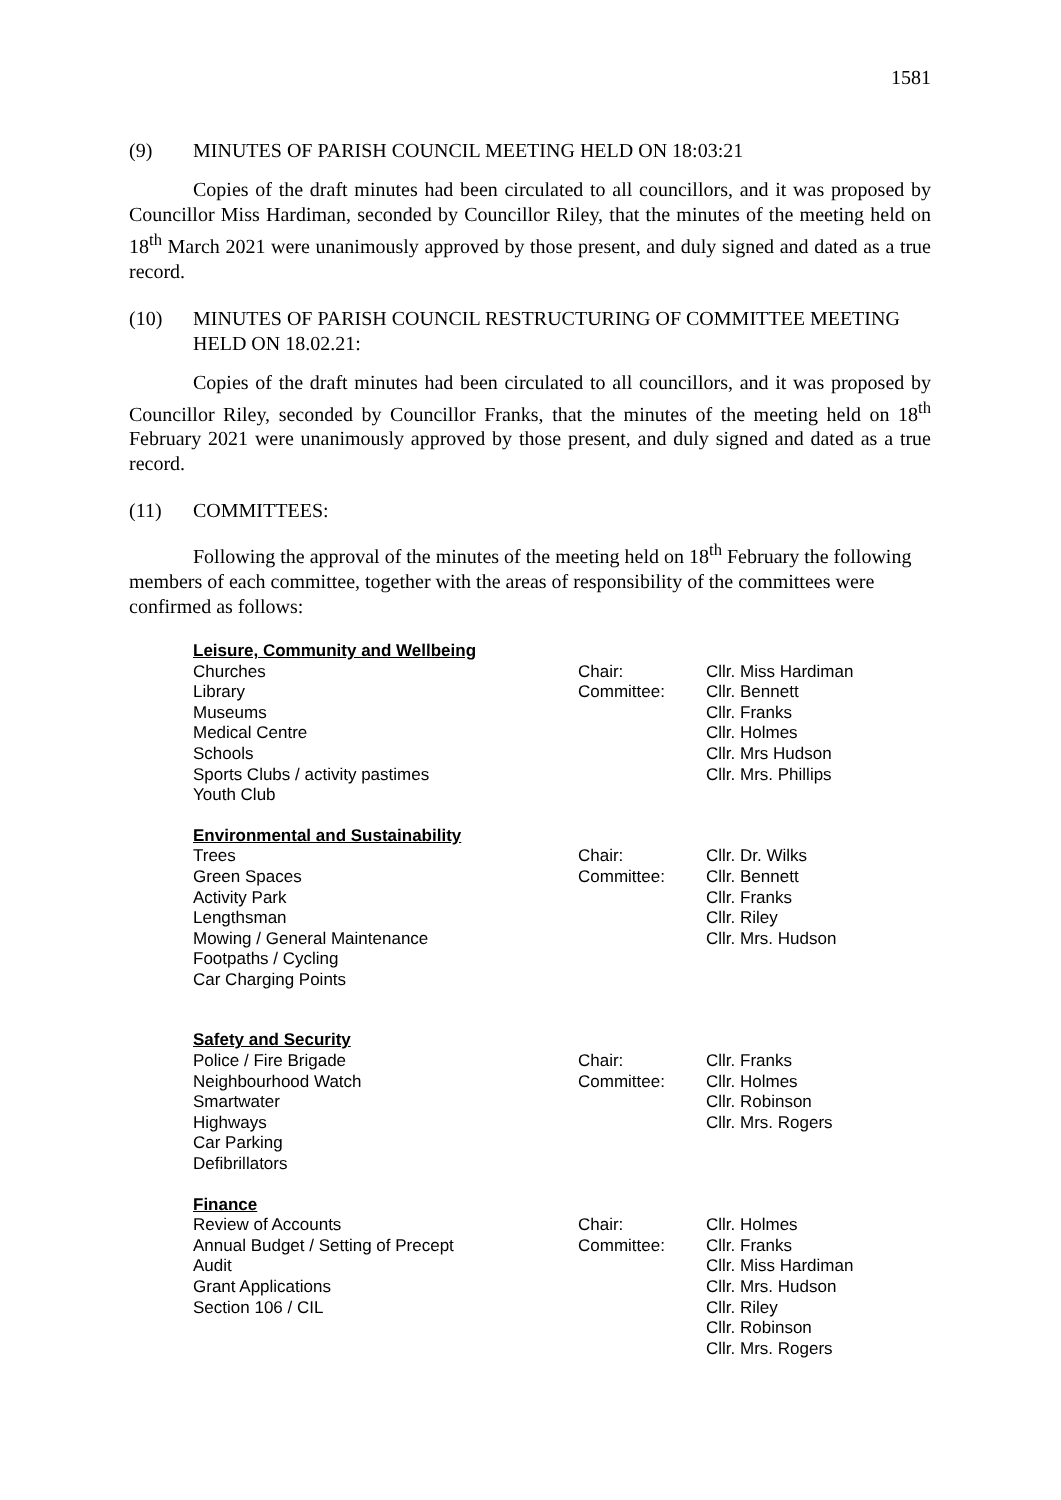1581
(9) MINUTES OF PARISH COUNCIL MEETING HELD ON 18:03:21
Copies of the draft minutes had been circulated to all councillors, and it was proposed by Councillor Miss Hardiman, seconded by Councillor Riley, that the minutes of the meeting held on 18<sup>th</sup> March 2021 were unanimously approved by those present, and duly signed and dated as a true record.
(10) MINUTES OF PARISH COUNCIL RESTRUCTURING OF COMMITTEE MEETING HELD ON 18.02.21:
Copies of the draft minutes had been circulated to all councillors, and it was proposed by Councillor Riley, seconded by Councillor Franks, that the minutes of the meeting held on 18<sup>th</sup> February 2021 were unanimously approved by those present, and duly signed and dated as a true record.
(11) COMMITTEES:
Following the approval of the minutes of the meeting held on 18<sup>th</sup> February the following members of each committee, together with the areas of responsibility of the committees were confirmed as follows:
| Leisure, Community and Wellbeing | | |
| --- | --- | --- |
| Churches | Chair: | Cllr. Miss Hardiman |
| Library | Committee: | Cllr. Bennett |
| Museums | | Cllr. Franks |
| Medical Centre | | Cllr. Holmes |
| Schools | | Cllr. Mrs Hudson |
| Sports Clubs / activity pastimes | | Cllr. Mrs. Phillips |
| Youth Club | | |
| Environmental and Sustainability | | |
| Trees | Chair: | Cllr. Dr. Wilks |
| Green Spaces | Committee: | Cllr. Bennett |
| Activity Park | | Cllr. Franks |
| Lengthsman | | Cllr. Riley |
| Mowing / General Maintenance | | Cllr. Mrs. Hudson |
| Footpaths / Cycling | | |
| Car Charging Points | | |
| Safety and Security | | |
| Police / Fire Brigade | Chair: | Cllr. Franks |
| Neighbourhood Watch | Committee: | Cllr. Holmes |
| Smartwater | | Cllr. Robinson |
| Highways | | Cllr. Mrs. Rogers |
| Car Parking | | |
| Defibrillators | | |
| Finance | | |
| Review of Accounts | Chair: | Cllr. Holmes |
| Annual Budget / Setting of Precept | Committee: | Cllr. Franks |
| Audit | | Cllr. Miss Hardiman |
| Grant Applications | | Cllr. Mrs. Hudson |
| Section 106 / CIL | | Cllr. Riley |
| | | Cllr. Robinson |
| | | Cllr. Mrs. Rogers |